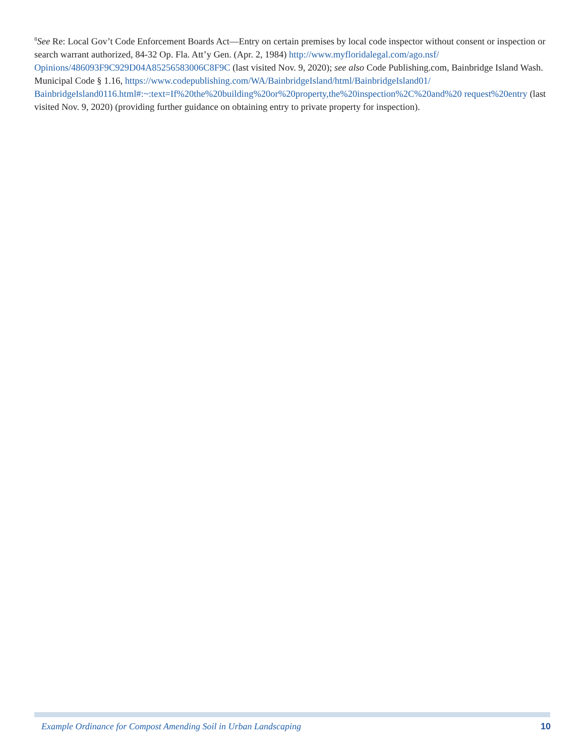<sup>8</sup> See Re: Local Gov’t Code Enforcement Boards Act—Entry on certain premises by local code inspector without consent or inspection or search warrant authorized, 84-32 Op. Fla. Att’y Gen. (Apr. 2, 1984) http://www.myfloridalegal.com/ago.nsf/ Opinions/486093F9C929D04A85256583006C8F9C (last visited Nov. 9, 2020); see also Code Publishing.com, Bainbridge Island Wash. Municipal Code § 1.16, https://www.codepublishing.com/WA/BainbridgeIsland/html/BainbridgeIsland01/ BainbridgeIsland0116.html#:~:text=If%20the%20building%20or%20property,the%20inspection%2C%20and%20 request%20entry (last visited Nov. 9, 2020) (providing further guidance on obtaining entry to private property for inspection).
Example Ordinance for Compost Amending Soil in Urban Landscaping 10